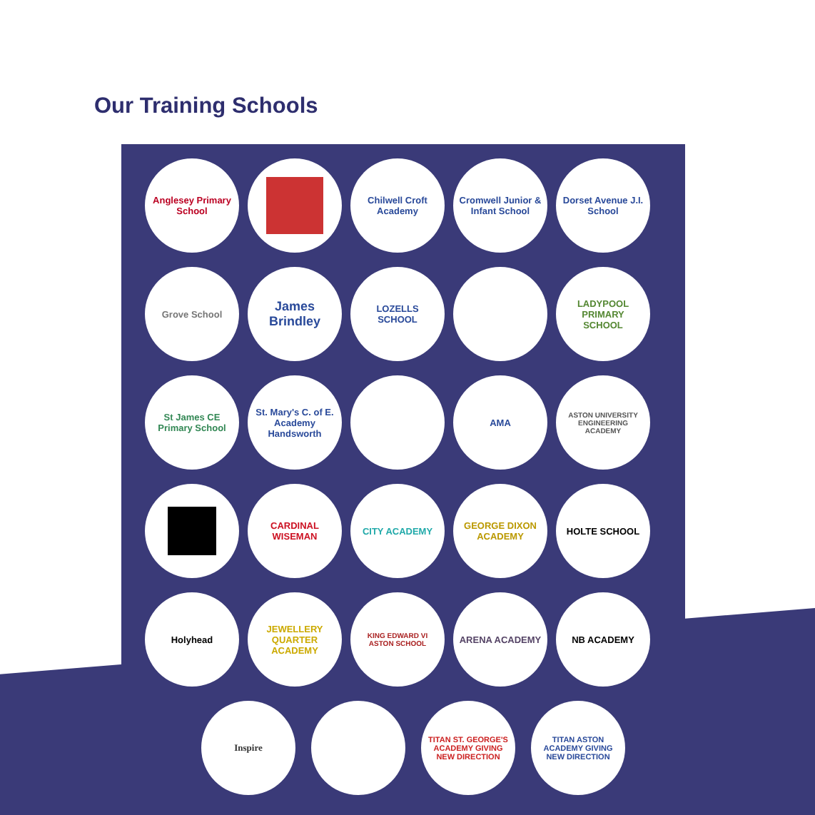Our Training Schools
Anglesey Primary School
Chilwell Croft Academy
Cromwell Junior & Infant School
Dorset Avenue J.I. School
Grove School
James Brindley
LOZELLS SCHOOL LADYPOOL PRIMARY SCHOOL
St James CE Primary School
St. Mary's C. of E. Academy Handsworth
AMA
ASTON UNIVERSITY ENGINEERING ACADEMY
CARDINAL WISEMAN CITY ACADEMY GEORGE DIXON ACADEMY
HOLTE SCHOOL
Holyhead JEWELLERY QUARTER ACADEMY
KING EDWARD VI ASTON SCHOOL
ARENA ACADEMY NB ACADEMY
Inspire
TITAN ST. GEORGE'S ACADEMY GIVING NEW DIRECTION
TITAN ASTON ACADEMY GIVING NEW DIRECTION